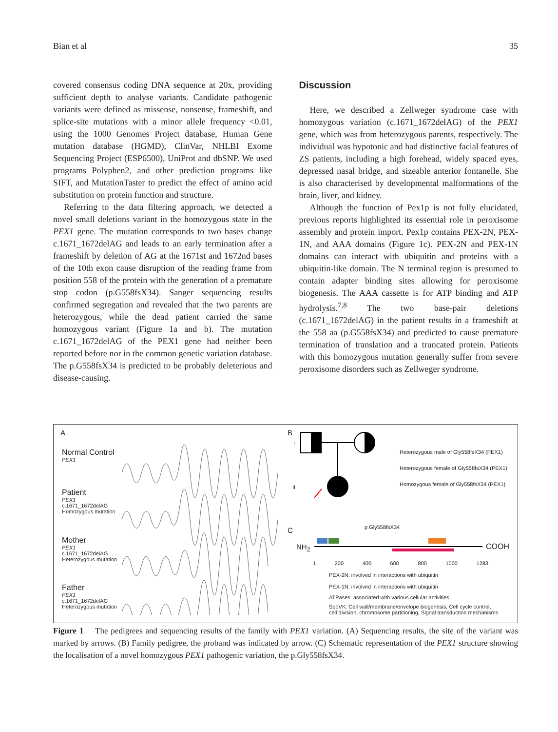Bian et al 35
covered consensus coding DNA sequence at 20x, providing sufficient depth to analyse variants. Candidate pathogenic variants were defined as missense, nonsense, frameshift, and splice-site mutations with a minor allele frequency <0.01, using the 1000 Genomes Project database, Human Gene mutation database (HGMD), ClinVar, NHLBI Exome Sequencing Project (ESP6500), UniProt and dbSNP. We used programs Polyphen2, and other prediction programs like SIFT, and MutationTaster to predict the effect of amino acid substitution on protein function and structure.
Referring to the data filtering approach, we detected a novel small deletions variant in the homozygous state in the PEX1 gene. The mutation corresponds to two bases change c.1671_1672delAG and leads to an early termination after a frameshift by deletion of AG at the 1671st and 1672nd bases of the 10th exon cause disruption of the reading frame from position 558 of the protein with the generation of a premature stop codon (p.G558fsX34). Sanger sequencing results confirmed segregation and revealed that the two parents are heterozygous, while the dead patient carried the same homozygous variant (Figure 1a and b). The mutation c.1671_1672delAG of the PEX1 gene had neither been reported before nor in the common genetic variation database. The p.G558fsX34 is predicted to be probably deleterious and disease-causing.
Discussion
Here, we described a Zellweger syndrome case with homozygous variation (c.1671_1672delAG) of the PEX1 gene, which was from heterozygous parents, respectively. The individual was hypotonic and had distinctive facial features of ZS patients, including a high forehead, widely spaced eyes, depressed nasal bridge, and sizeable anterior fontanelle. She is also characterised by developmental malformations of the brain, liver, and kidney.
Although the function of Pex1p is not fully elucidated, previous reports highlighted its essential role in peroxisome assembly and protein import. Pex1p contains PEX-2N, PEX-1N, and AAA domains (Figure 1c). PEX-2N and PEX-1N domains can interact with ubiquitin and proteins with a ubiquitin-like domain. The N terminal region is presumed to contain adapter binding sites allowing for peroxisome biogenesis. The AAA cassette is for ATP binding and ATP hydrolysis.<sup>7,8</sup> The two base-pair deletions (c.1671_1672delAG) in the patient results in a frameshift at the 558 aa (p.G558fsX34) and predicted to cause premature termination of translation and a truncated protein. Patients with this homozygous mutation generally suffer from severe peroxisome disorders such as Zellweger syndrome.
A
Normal Control
PEX1
Patient
PEX1
c.1671_1672delAG
Homozygous mutation
Mother
PEX1
c.1671_1672delAG
Heterozygous mutation
Father
PEX1
c.1671_1672delAG
Heterozygous mutation
B
I
II
Heterozygous male of Gly558fsX34 (PEX1)
Heterozygous female of Gly558fsX34 (PEX1)
Homozygous female of Gly558fsX34 (PEX1)
C p.Gly558fsX34
NH<sub>2</sub> COOH
1 200 400 600 800 1000 1283
PEX-2N: involved in interactions with ubiquitin
PEX-1N: involved in interactions with ubiquitin
ATPases: associated with various cellular activities
SpoVK: Cell wall/membrane/envelope biogenesis, Cell cycle control,
cell division, chromosome partitioning, Signal transduction mechanisms
Figure 1 The pedigrees and sequencing results of the family with PEX1 variation. (A) Sequencing results, the site of the variant was marked by arrows. (B) Family pedigree, the proband was indicated by arrow. (C) Schematic representation of the PEX1 structure showing the localisation of a novel homozygous PEX1 pathogenic variation, the p.Gly558fsX34.